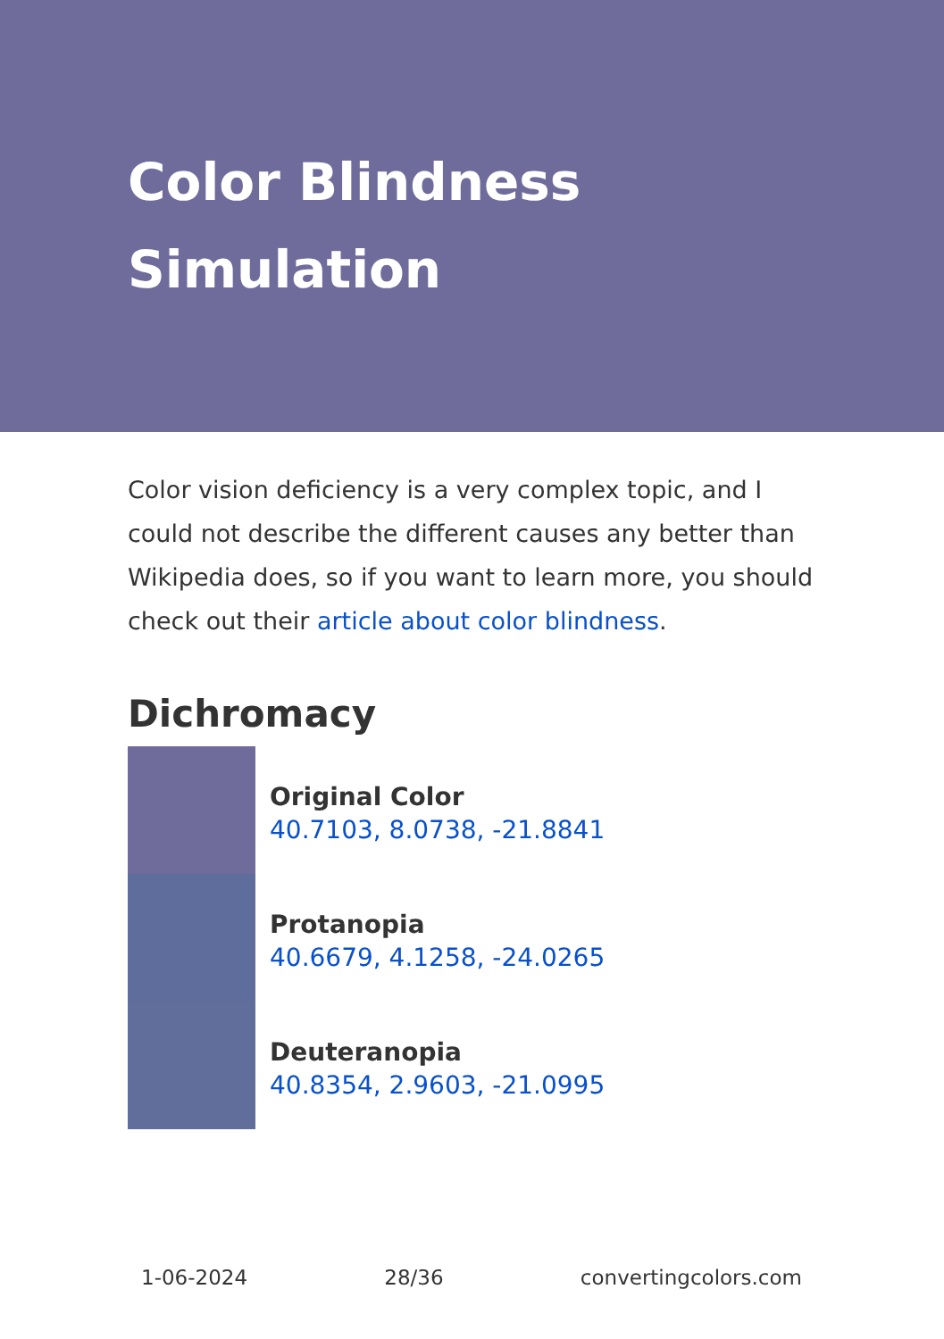Color Blindness
Simulation
Color vision deficiency is a very complex topic, and I could not describe the different causes any better than Wikipedia does, so if you want to learn more, you should check out their article about color blindness.
Dichromacy
Original Color
40.7103, 8.0738, -21.8841
Protanopia
40.6679, 4.1258, -24.0265
Deuteranopia
40.8354, 2.9603, -21.0995
1-06-2024 28/36 convertingcolors.com